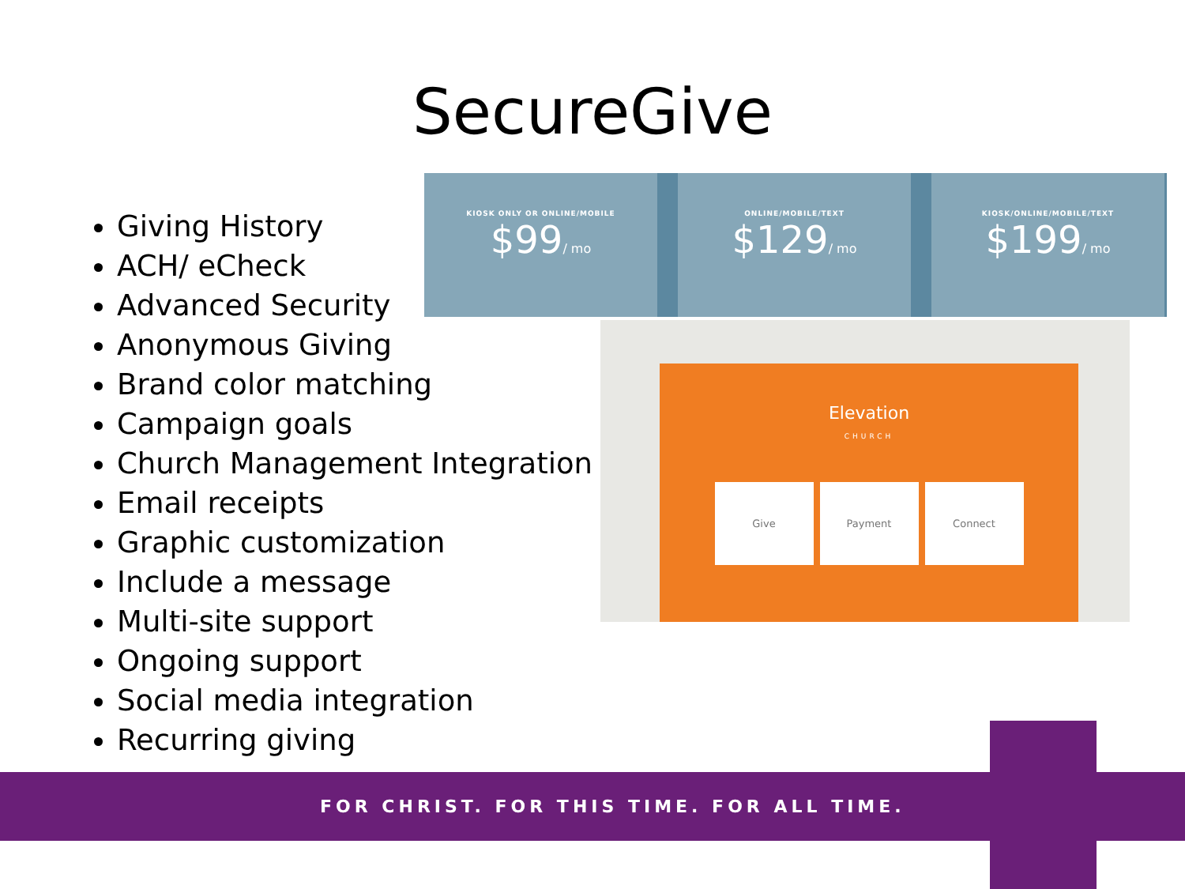SecureGive
Giving History
ACH/ eCheck
Advanced Security
Anonymous Giving
Brand color matching
Campaign goals
Church Management Integration
Email receipts
Graphic customization
Include a message
Multi-site support
Ongoing support
Social media integration
Recurring giving
KIOSK ONLY OR ONLINE/MOBILE
$99/ mo
ONLINE/MOBILE/TEXT
$129/ mo
KIOSK/ONLINE/MOBILE/TEXT
$199/ mo
Elevation
CHURCH
Give Payment Connect
FOR CHRIST. FOR THIS TIME. FOR ALL TIME.